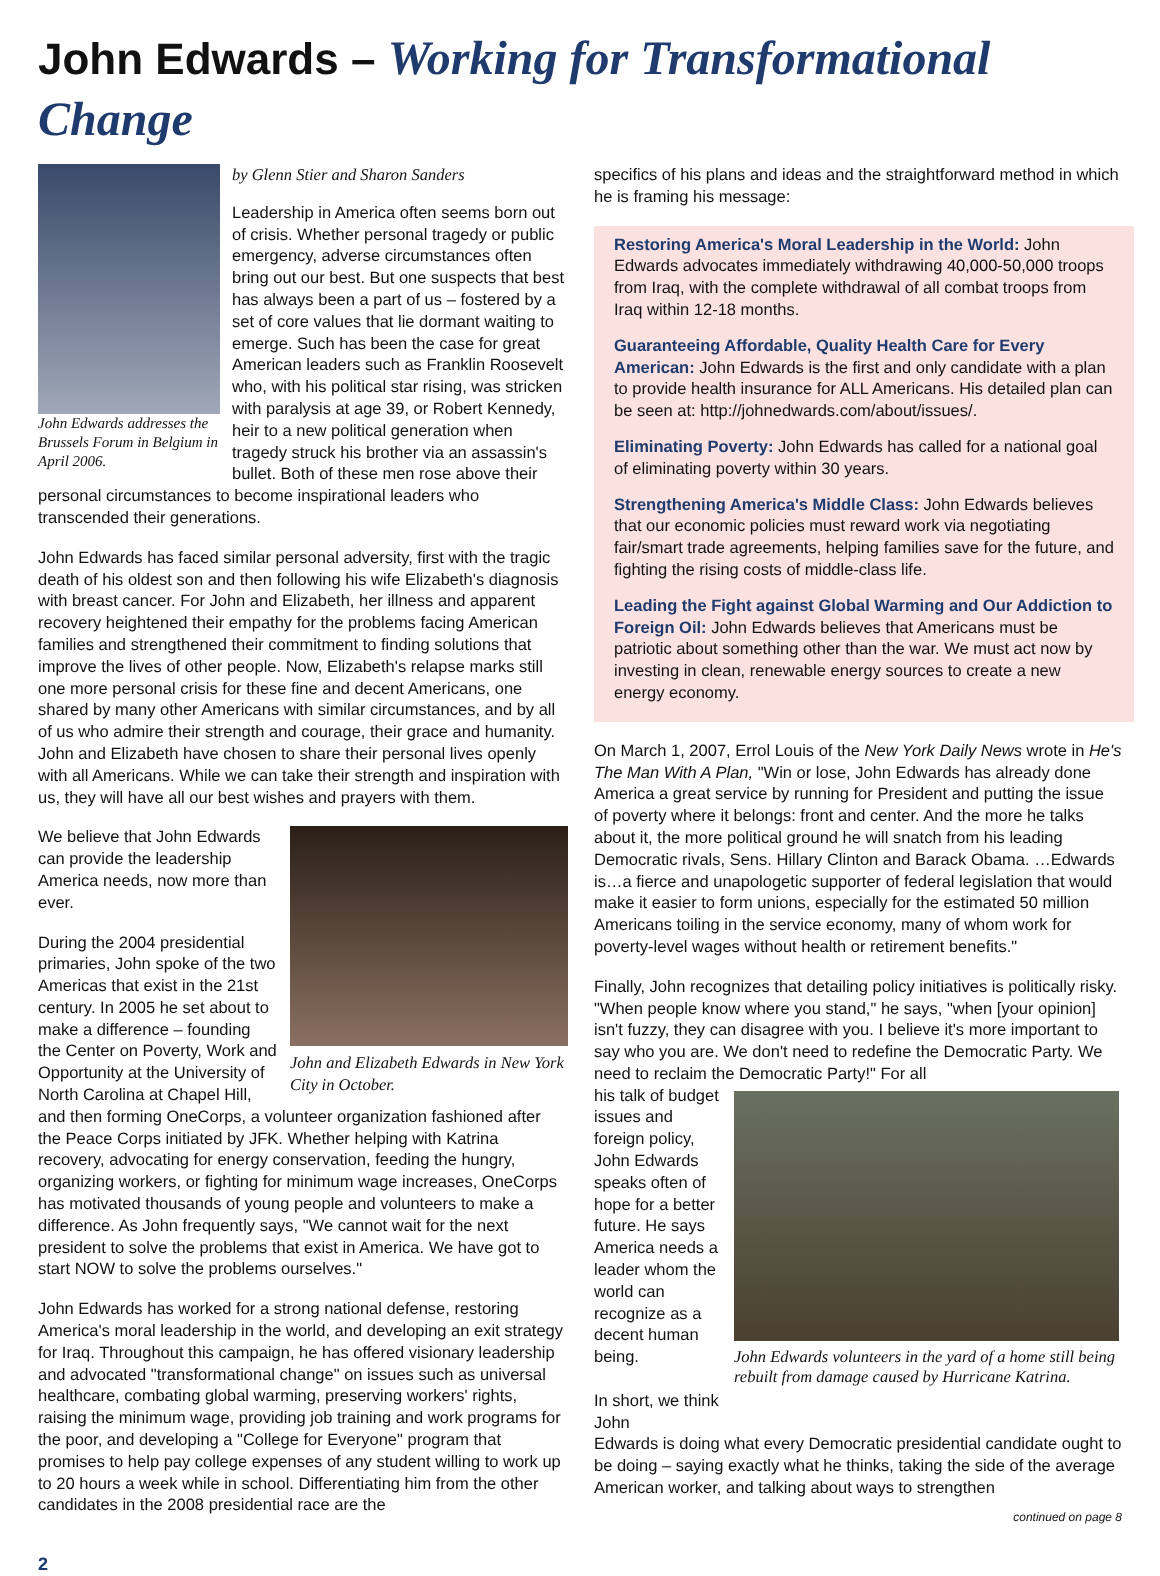John Edwards – Working for Transformational Change
John Edwards addresses the Brussels Forum in Belgium in April 2006.
by Glenn Stier and Sharon Sanders
Leadership in America often seems born out of crisis. Whether personal tragedy or public emergency, adverse circumstances often bring out our best. But one suspects that best has always been a part of us – fostered by a set of core values that lie dormant waiting to emerge. Such has been the case for great American leaders such as Franklin Roosevelt who, with his political star rising, was stricken with paralysis at age 39, or Robert Kennedy, heir to a new political generation when tragedy struck his brother via an assassin's bullet. Both of these men rose above their
personal circumstances to become inspirational leaders who transcended their generations.
John Edwards has faced similar personal adversity, first with the tragic death of his oldest son and then following his wife Elizabeth's diagnosis with breast cancer. For John and Elizabeth, her illness and apparent recovery heightened their empathy for the problems facing American families and strengthened their commitment to finding solutions that improve the lives of other people. Now, Elizabeth's relapse marks still one more personal crisis for these fine and decent Americans, one shared by many other Americans with similar circumstances, and by all of us who admire their strength and courage, their grace and humanity. John and Elizabeth have chosen to share their personal lives openly with all Americans. While we can take their strength and inspiration with us, they will have all our best wishes and prayers with them.
We believe that John Edwards can provide the leadership America needs, now more than ever.
During the 2004 presidential primaries, John spoke of the two Americas that exist in the 21st century. In 2005 he set about to make a difference – founding the Center on Poverty, Work and Opportunity at the University of North Carolina at Chapel Hill,
John and Elizabeth Edwards in New York City in October.
and then forming OneCorps, a volunteer organization fashioned after the Peace Corps initiated by JFK. Whether helping with Katrina recovery, advocating for energy conservation, feeding the hungry, organizing workers, or fighting for minimum wage increases, OneCorps has motivated thousands of young people and volunteers to make a difference. As John frequently says, "We cannot wait for the next president to solve the problems that exist in America. We have got to start NOW to solve the problems ourselves."
John Edwards has worked for a strong national defense, restoring America's moral leadership in the world, and developing an exit strategy for Iraq. Throughout this campaign, he has offered visionary leadership and advocated "transformational change" on issues such as universal healthcare, combating global warming, preserving workers' rights, raising the minimum wage, providing job training and work programs for the poor, and developing a "College for Everyone" program that promises to help pay college expenses of any student willing to work up to 20 hours a week while in school. Differentiating him from the other candidates in the 2008 presidential race are the
specifics of his plans and ideas and the straightforward method in which he is framing his message:
Restoring America's Moral Leadership in the World: John Edwards advocates immediately withdrawing 40,000-50,000 troops from Iraq, with the complete withdrawal of all combat troops from Iraq within 12-18 months.
Guaranteeing Affordable, Quality Health Care for Every American: John Edwards is the first and only candidate with a plan to provide health insurance for ALL Americans. His detailed plan can be seen at: http://johnedwards.com/about/issues/.
Eliminating Poverty: John Edwards has called for a national goal of eliminating poverty within 30 years.
Strengthening America's Middle Class: John Edwards believes that our economic policies must reward work via negotiating fair/smart trade agreements, helping families save for the future, and fighting the rising costs of middle-class life.
Leading the Fight against Global Warming and Our Addiction to Foreign Oil: John Edwards believes that Americans must be patriotic about something other than the war. We must act now by investing in clean, renewable energy sources to create a new energy economy.
On March 1, 2007, Errol Louis of the New York Daily News wrote in He's The Man With A Plan, "Win or lose, John Edwards has already done America a great service by running for President and putting the issue of poverty where it belongs: front and center. And the more he talks about it, the more political ground he will snatch from his leading Democratic rivals, Sens. Hillary Clinton and Barack Obama. …Edwards is…a fierce and unapologetic supporter of federal legislation that would make it easier to form unions, especially for the estimated 50 million Americans toiling in the service economy, many of whom work for poverty-level wages without health or retirement benefits."
Finally, John recognizes that detailing policy initiatives is politically risky. "When people know where you stand," he says, "when [your opinion] isn't fuzzy, they can disagree with you. I believe it's more important to say who you are. We don't need to redefine the Democratic Party. We need to reclaim the Democratic Party!" For all
his talk of budget issues and foreign policy, John Edwards speaks often of hope for a better future. He says America needs a leader whom the world can recognize as a decent human being.
In short, we think John
John Edwards volunteers in the yard of a home still being rebuilt from damage caused by Hurricane Katrina.
Edwards is doing what every Democratic presidential candidate ought to be doing – saying exactly what he thinks, taking the side of the average American worker, and talking about ways to strengthen
continued on page 8
2